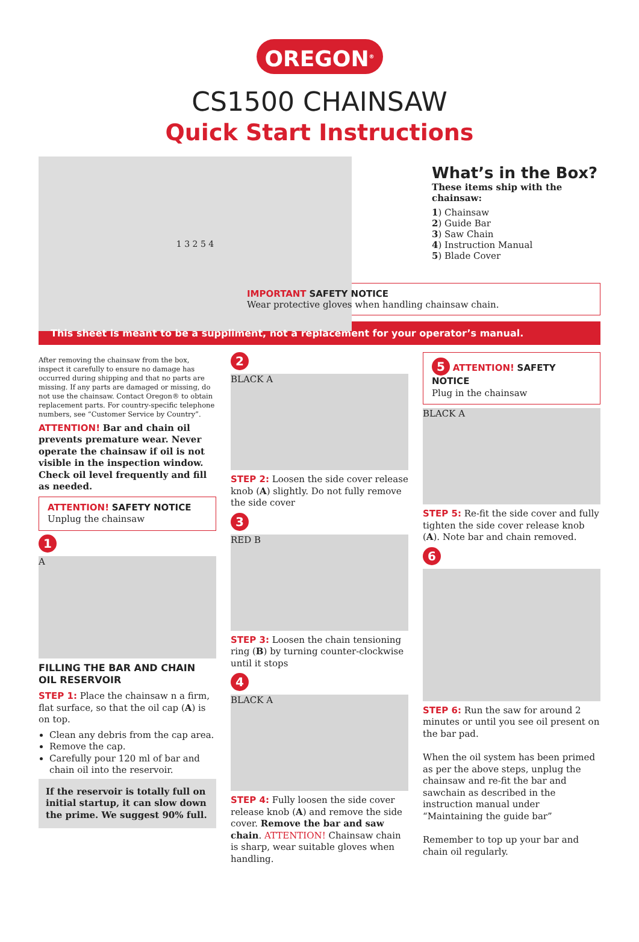OREGON<sup>®</sup>
CS1500 CHAINSAW
Quick Start Instructions
1 3 2 5 4
What’s in the Box?
These items ship with the chainsaw:
1) Chainsaw
2) Guide Bar
3) Saw Chain
4) Instruction Manual
5) Blade Cover
IMPORTANT SAFETY NOTICE
Wear protective gloves when handling chainsaw chain.
This sheet is meant to be a suppliment, not a replacement for your operator’s manual.
After removing the chainsaw from the box, inspect it carefully to ensure no damage has occurred during shipping and that no parts are missing. If any parts are damaged or missing, do not use the chainsaw. Contact Oregon® to obtain replacement parts. For country-specific telephone numbers, see “Customer Service by Country”.
ATTENTION! Bar and chain oil prevents premature wear. Never operate the chainsaw if oil is not visible in the inspection window. Check oil level frequently and fill as needed.
ATTENTION! SAFETY NOTICE
Unplug the chainsaw
1
A
FILLING THE BAR AND CHAIN OIL RESERVOIR
STEP 1: Place the chainsaw n a firm, flat surface, so that the oil cap (A) is on top.
Clean any debris from the cap area.
Remove the cap.
Carefully pour 120 ml of bar and chain oil into the reservoir.
If the reservoir is totally full on initial startup, it can slow down the prime. We suggest 90% full.
2
BLACK A
STEP 2: Loosen the side cover release knob (A) slightly. Do not fully remove the side cover
3
RED B
STEP 3: Loosen the chain tensioning ring (B) by turning counter-clockwise until it stops
4
BLACK A
STEP 4: Fully loosen the side cover release knob (A) and remove the side cover. Remove the bar and saw chain. ATTENTION! Chainsaw chain is sharp, wear suitable gloves when handling.
5 ATTENTION! SAFETY NOTICE
Plug in the chainsaw
BLACK A
STEP 5: Re-fit the side cover and fully tighten the side cover release knob (A). Note bar and chain removed.
6
STEP 6: Run the saw for around 2 minutes or until you see oil present on the bar pad.
When the oil system has been primed as per the above steps, unplug the chainsaw and re-fit the bar and sawchain as described in the instruction manual under “Maintaining the guide bar”
Remember to top up your bar and chain oil regularly.